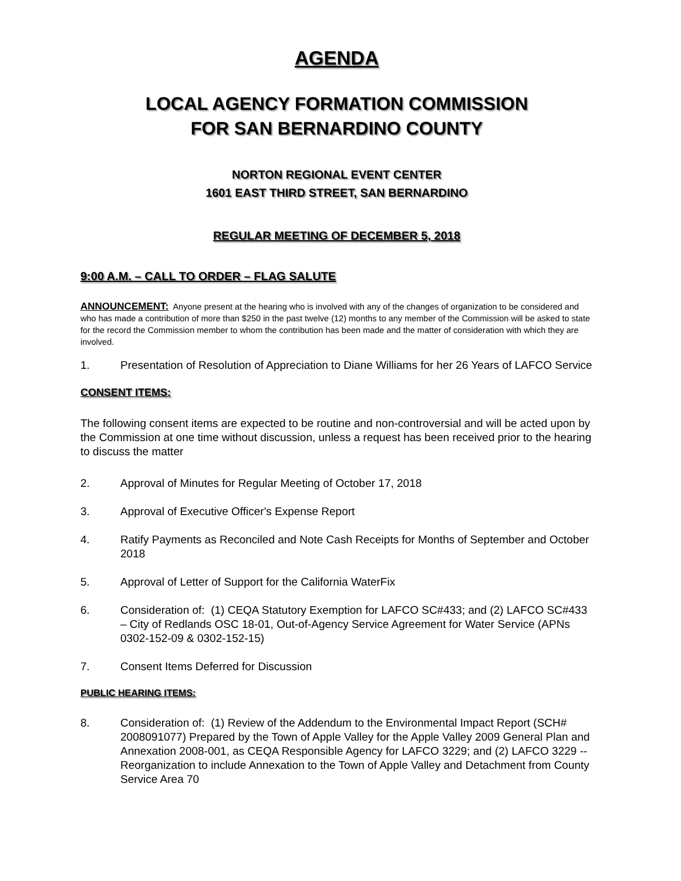AGENDA
LOCAL AGENCY FORMATION COMMISSION
FOR SAN BERNARDINO COUNTY
NORTON REGIONAL EVENT CENTER
1601 EAST THIRD STREET, SAN BERNARDINO
REGULAR MEETING OF DECEMBER 5, 2018
9:00 A.M. – CALL TO ORDER – FLAG SALUTE
ANNOUNCEMENT: Anyone present at the hearing who is involved with any of the changes of organization to be considered and who has made a contribution of more than $250 in the past twelve (12) months to any member of the Commission will be asked to state for the record the Commission member to whom the contribution has been made and the matter of consideration with which they are involved.
1. Presentation of Resolution of Appreciation to Diane Williams for her 26 Years of LAFCO Service
CONSENT ITEMS:
The following consent items are expected to be routine and non-controversial and will be acted upon by the Commission at one time without discussion, unless a request has been received prior to the hearing to discuss the matter
2. Approval of Minutes for Regular Meeting of October 17, 2018
3. Approval of Executive Officer's Expense Report
4. Ratify Payments as Reconciled and Note Cash Receipts for Months of September and October 2018
5. Approval of Letter of Support for the California WaterFix
6. Consideration of: (1) CEQA Statutory Exemption for LAFCO SC#433; and (2) LAFCO SC#433 – City of Redlands OSC 18-01, Out-of-Agency Service Agreement for Water Service (APNs 0302-152-09 & 0302-152-15)
7. Consent Items Deferred for Discussion
PUBLIC HEARING ITEMS:
8. Consideration of: (1) Review of the Addendum to the Environmental Impact Report (SCH# 2008091077) Prepared by the Town of Apple Valley for the Apple Valley 2009 General Plan and Annexation 2008-001, as CEQA Responsible Agency for LAFCO 3229; and (2) LAFCO 3229 -- Reorganization to include Annexation to the Town of Apple Valley and Detachment from County Service Area 70